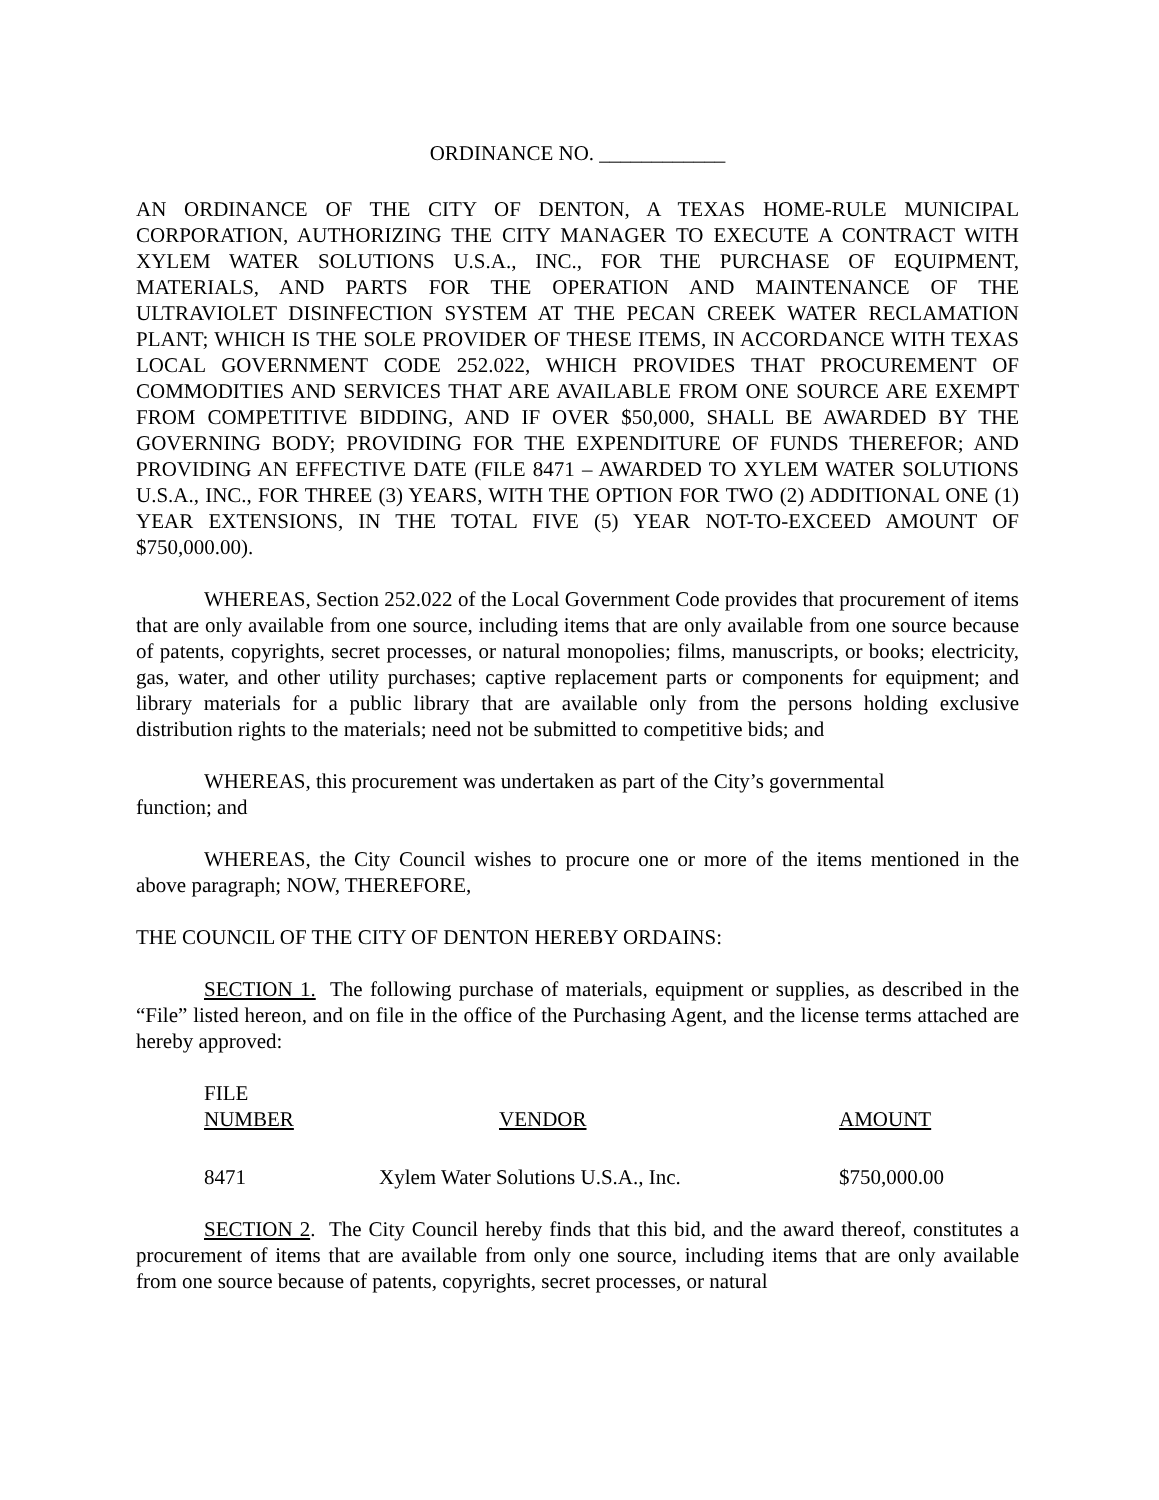ORDINANCE NO. ____________
AN ORDINANCE OF THE CITY OF DENTON, A TEXAS HOME-RULE MUNICIPAL CORPORATION, AUTHORIZING THE CITY MANAGER TO EXECUTE A CONTRACT WITH XYLEM WATER SOLUTIONS U.S.A., INC., FOR THE PURCHASE OF EQUIPMENT, MATERIALS, AND PARTS FOR THE OPERATION AND MAINTENANCE OF THE ULTRAVIOLET DISINFECTION SYSTEM AT THE PECAN CREEK WATER RECLAMATION PLANT; WHICH IS THE SOLE PROVIDER OF THESE ITEMS, IN ACCORDANCE WITH TEXAS LOCAL GOVERNMENT CODE 252.022, WHICH PROVIDES THAT PROCUREMENT OF COMMODITIES AND SERVICES THAT ARE AVAILABLE FROM ONE SOURCE ARE EXEMPT FROM COMPETITIVE BIDDING, AND IF OVER $50,000, SHALL BE AWARDED BY THE GOVERNING BODY; PROVIDING FOR THE EXPENDITURE OF FUNDS THEREFOR; AND PROVIDING AN EFFECTIVE DATE (FILE 8471 – AWARDED TO XYLEM WATER SOLUTIONS U.S.A., INC., FOR THREE (3) YEARS, WITH THE OPTION FOR TWO (2) ADDITIONAL ONE (1) YEAR EXTENSIONS, IN THE TOTAL FIVE (5) YEAR NOT-TO-EXCEED AMOUNT OF $750,000.00).
WHEREAS, Section 252.022 of the Local Government Code provides that procurement of items that are only available from one source, including items that are only available from one source because of patents, copyrights, secret processes, or natural monopolies; films, manuscripts, or books; electricity, gas, water, and other utility purchases; captive replacement parts or components for equipment; and library materials for a public library that are available only from the persons holding exclusive distribution rights to the materials; need not be submitted to competitive bids; and
WHEREAS, this procurement was undertaken as part of the City’s governmental
function; and
WHEREAS, the City Council wishes to procure one or more of the items mentioned in the above paragraph; NOW, THEREFORE,
THE COUNCIL OF THE CITY OF DENTON HEREBY ORDAINS:
SECTION 1. The following purchase of materials, equipment or supplies, as described in the “File” listed hereon, and on file in the office of the Purchasing Agent, and the license terms attached are hereby approved:
| FILE NUMBER | VENDOR | AMOUNT |
| --- | --- | --- |
| 8471 | Xylem Water Solutions U.S.A., Inc. | $750,000.00 |
SECTION 2. The City Council hereby finds that this bid, and the award thereof, constitutes a procurement of items that are available from only one source, including items that are only available from one source because of patents, copyrights, secret processes, or natural